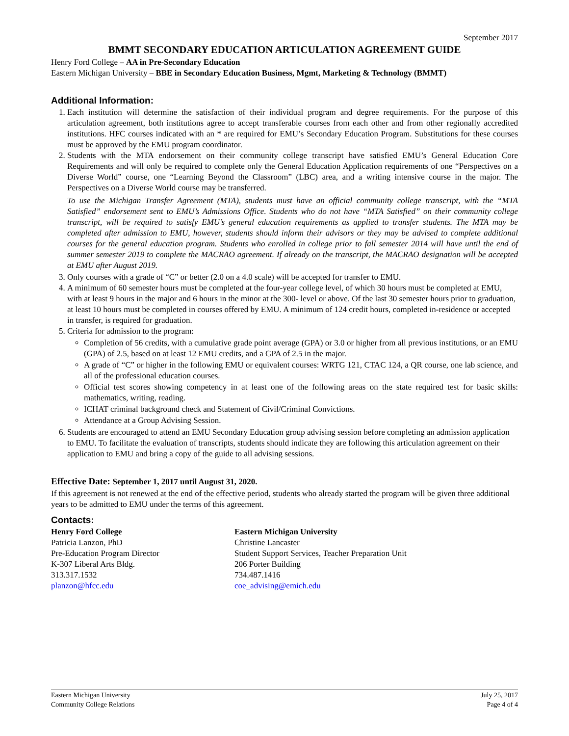September 2017
BMMT SECONDARY EDUCATION ARTICULATION AGREEMENT GUIDE
Henry Ford College – AA in Pre-Secondary Education
Eastern Michigan University – BBE in Secondary Education Business, Mgmt, Marketing & Technology (BMMT)
Additional Information:
1. Each institution will determine the satisfaction of their individual program and degree requirements. For the purpose of this articulation agreement, both institutions agree to accept transferable courses from each other and from other regionally accredited institutions. HFC courses indicated with an * are required for EMU’s Secondary Education Program. Substitutions for these courses must be approved by the EMU program coordinator.
2. Students with the MTA endorsement on their community college transcript have satisfied EMU’s General Education Core Requirements and will only be required to complete only the General Education Application requirements of one “Perspectives on a Diverse World” course, one “Learning Beyond the Classroom” (LBC) area, and a writing intensive course in the major. The Perspectives on a Diverse World course may be transferred.
To use the Michigan Transfer Agreement (MTA), students must have an official community college transcript, with the “MTA Satisfied” endorsement sent to EMU’s Admissions Office. Students who do not have “MTA Satisfied” on their community college transcript, will be required to satisfy EMU’s general education requirements as applied to transfer students. The MTA may be completed after admission to EMU, however, students should inform their advisors or they may be advised to complete additional courses for the general education program. Students who enrolled in college prior to fall semester 2014 will have until the end of summer semester 2019 to complete the MACRAO agreement. If already on the transcript, the MACRAO designation will be accepted at EMU after August 2019.
3. Only courses with a grade of “C” or better (2.0 on a 4.0 scale) will be accepted for transfer to EMU.
4. A minimum of 60 semester hours must be completed at the four-year college level, of which 30 hours must be completed at EMU, with at least 9 hours in the major and 6 hours in the minor at the 300- level or above. Of the last 30 semester hours prior to graduation, at least 10 hours must be completed in courses offered by EMU. A minimum of 124 credit hours, completed in-residence or accepted in transfer, is required for graduation.
5. Criteria for admission to the program:
Completion of 56 credits, with a cumulative grade point average (GPA) or 3.0 or higher from all previous institutions, or an EMU (GPA) of 2.5, based on at least 12 EMU credits, and a GPA of 2.5 in the major.
A grade of “C” or higher in the following EMU or equivalent courses: WRTG 121, CTAC 124, a QR course, one lab science, and all of the professional education courses.
Official test scores showing competency in at least one of the following areas on the state required test for basic skills: mathematics, writing, reading.
ICHAT criminal background check and Statement of Civil/Criminal Convictions.
Attendance at a Group Advising Session.
6. Students are encouraged to attend an EMU Secondary Education group advising session before completing an admission application to EMU. To facilitate the evaluation of transcripts, students should indicate they are following this articulation agreement on their application to EMU and bring a copy of the guide to all advising sessions.
Effective Date: September 1, 2017 until August 31, 2020.
If this agreement is not renewed at the end of the effective period, students who already started the program will be given three additional years to be admitted to EMU under the terms of this agreement.
Contacts:
Henry Ford College
Patricia Lanzon, PhD
Pre-Education Program Director
K-307 Liberal Arts Bldg.
313.317.1532
planzon@hfcc.edu
Eastern Michigan University
Christine Lancaster
Student Support Services, Teacher Preparation Unit
206 Porter Building
734.487.1416
coe_advising@emich.edu
Eastern Michigan University
Community College Relations
July 25, 2017
Page 4 of 4